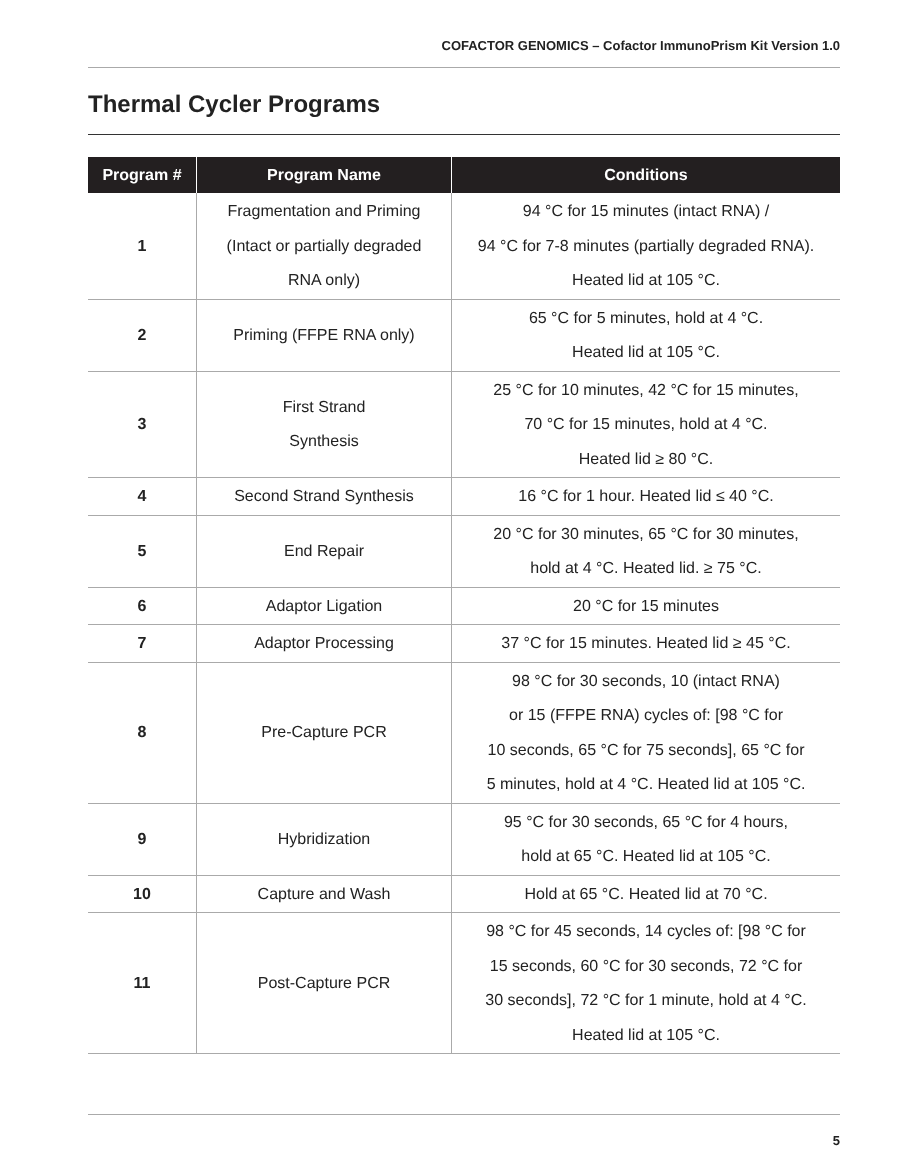COFACTOR GENOMICS – Cofactor ImmunoPrism Kit Version 1.0
Thermal Cycler Programs
| Program # | Program Name | Conditions |
| --- | --- | --- |
| 1 | Fragmentation and Priming (Intact or partially degraded RNA only) | 94 °C for 15 minutes (intact RNA) / 94 °C for 7-8 minutes (partially degraded RNA). Heated lid at 105 °C. |
| 2 | Priming (FFPE RNA only) | 65 °C for 5 minutes, hold at 4 °C. Heated lid at 105 °C. |
| 3 | First Strand Synthesis | 25 °C for 10 minutes, 42 °C for 15 minutes, 70 °C for 15 minutes, hold at 4 °C. Heated lid ≥ 80 °C. |
| 4 | Second Strand Synthesis | 16 °C for 1 hour. Heated lid ≤ 40 °C. |
| 5 | End Repair | 20 °C for 30 minutes, 65 °C for 30 minutes, hold at 4 °C. Heated lid. ≥ 75 °C. |
| 6 | Adaptor Ligation | 20 °C for 15 minutes |
| 7 | Adaptor Processing | 37 °C for 15 minutes. Heated lid ≥ 45 °C. |
| 8 | Pre-Capture PCR | 98 °C for 30 seconds, 10 (intact RNA) or 15 (FFPE RNA) cycles of: [98 °C for 10 seconds, 65 °C for 75 seconds], 65 °C for 5 minutes, hold at 4 °C. Heated lid at 105 °C. |
| 9 | Hybridization | 95 °C for 30 seconds, 65 °C for 4 hours, hold at 65 °C. Heated lid at 105 °C. |
| 10 | Capture and Wash | Hold at 65 °C. Heated lid at 70 °C. |
| 11 | Post-Capture PCR | 98 °C for 45 seconds, 14 cycles of: [98 °C for 15 seconds, 60 °C for 30 seconds, 72 °C for 30 seconds], 72 °C for 1 minute, hold at 4 °C. Heated lid at 105 °C. |
5